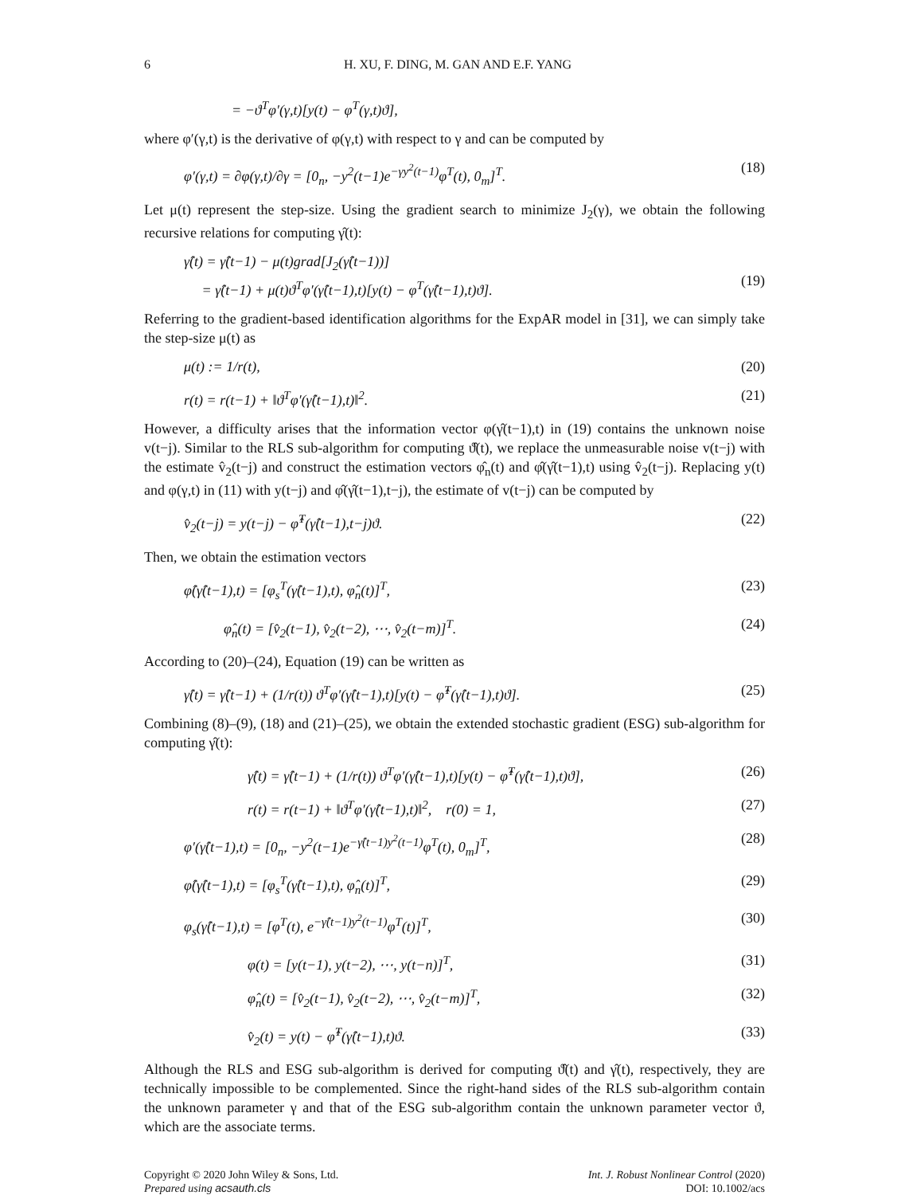6 H. XU, F. DING, M. GAN AND E.F. YANG
= −ϑ<sup>T</sup>φ′(γ,t)[y(t) − φ<sup>T</sup>(γ,t)ϑ],
where φ′(γ,t) is the derivative of φ(γ,t) with respect to γ and can be computed by
φ′(γ,t) = ∂φ(γ,t)/∂γ = [0<sub>n</sub>, −y<sup>2</sup>(t−1)e<sup>−γy<sup>2</sup>(t−1)</sup>φ<sup>T</sup>(t), 0<sub>m</sub>]<sup>T</sup>. (18)
Let μ(t) represent the step-size. Using the gradient search to minimize J<sub>2</sub>(γ), we obtain the following recursive relations for computing γ̂(t):
γ̂(t) = γ̂(t−1) − μ(t)grad[J<sub>2</sub>(γ̂(t−1))]
= γ̂(t−1) + μ(t)ϑ<sup>T</sup>φ′(γ̂(t−1),t)[y(t) − φ<sup>T</sup>(γ̂(t−1),t)ϑ].
(19)
Referring to the gradient-based identification algorithms for the ExpAR model in [31], we can simply take the step-size μ(t) as
μ(t) := 1/r(t), (20)
r(t) = r(t−1) + ‖ϑ<sup>T</sup>φ′(γ̂(t−1),t)‖<sup>2</sup>. (21)
However, a difficulty arises that the information vector φ(γ̂(t−1),t) in (19) contains the unknown noise v(t−j). Similar to the RLS sub-algorithm for computing ϑ̂(t), we replace the unmeasurable noise v(t−j) with the estimate v̂<sub>2</sub>(t−j) and construct the estimation vectors φ̂<sub>n</sub>(t) and φ̂(γ̂(t−1),t) using v̂<sub>2</sub>(t−j). Replacing y(t) and φ(γ,t) in (11) with y(t−j) and φ̂(γ̂(t−1),t−j), the estimate of v(t−j) can be computed by
v̂<sub>2</sub>(t−j) = y(t−j) − φ̂<sup>T</sup>(γ̂(t−1),t−j)ϑ. (22)
Then, we obtain the estimation vectors
φ̂(γ̂(t−1),t) = [φ<sub>s</sub><sup>T</sup>(γ̂(t−1),t), φ̂<sub>n</sub>(t)]<sup>T</sup>, (23)
φ̂<sub>n</sub>(t) = [v̂<sub>2</sub>(t−1), v̂<sub>2</sub>(t−2), ⋯, v̂<sub>2</sub>(t−m)]<sup>T</sup>. (24)
According to (20)–(24), Equation (19) can be written as
γ̂(t) = γ̂(t−1) + (1/r(t)) ϑ<sup>T</sup>φ′(γ̂(t−1),t)[y(t) − φ̂<sup>T</sup>(γ̂(t−1),t)ϑ]. (25)
Combining (8)–(9), (18) and (21)–(25), we obtain the extended stochastic gradient (ESG) sub-algorithm for computing γ̂(t):
γ̂(t) = γ̂(t−1) + (1/r(t)) ϑ<sup>T</sup>φ′(γ̂(t−1),t)[y(t) − φ̂<sup>T</sup>(γ̂(t−1),t)ϑ], (26)
r(t) = r(t−1) + ‖ϑ<sup>T</sup>φ′(γ̂(t−1),t)‖<sup>2</sup>, r(0) = 1, (27)
φ′(γ̂(t−1),t) = [0<sub>n</sub>, −y<sup>2</sup>(t−1)e<sup>−γ̂(t−1)y<sup>2</sup>(t−1)</sup>φ<sup>T</sup>(t), 0<sub>m</sub>]<sup>T</sup>, (28)
φ̂(γ̂(t−1),t) = [φ<sub>s</sub><sup>T</sup>(γ̂(t−1),t), φ̂<sub>n</sub>(t)]<sup>T</sup>, (29)
φ<sub>s</sub>(γ̂(t−1),t) = [φ<sup>T</sup>(t), e<sup>−γ̂(t−1)y<sup>2</sup>(t−1)</sup>φ<sup>T</sup>(t)]<sup>T</sup>, (30)
φ(t) = [y(t−1), y(t−2), ⋯, y(t−n)]<sup>T</sup>, (31)
φ̂<sub>n</sub>(t) = [v̂<sub>2</sub>(t−1), v̂<sub>2</sub>(t−2), ⋯, v̂<sub>2</sub>(t−m)]<sup>T</sup>, (32)
v̂<sub>2</sub>(t) = y(t) − φ̂<sup>T</sup>(γ̂(t−1),t)ϑ. (33)
Although the RLS and ESG sub-algorithm is derived for computing ϑ̂(t) and γ̂(t), respectively, they are technically impossible to be complemented. Since the right-hand sides of the RLS sub-algorithm contain the unknown parameter γ and that of the ESG sub-algorithm contain the unknown parameter vector ϑ, which are the associate terms.
Copyright © 2020 John Wiley & Sons, Ltd.
Prepared using acsauth.cls
Int. J. Robust Nonlinear Control (2020)
DOI: 10.1002/acs